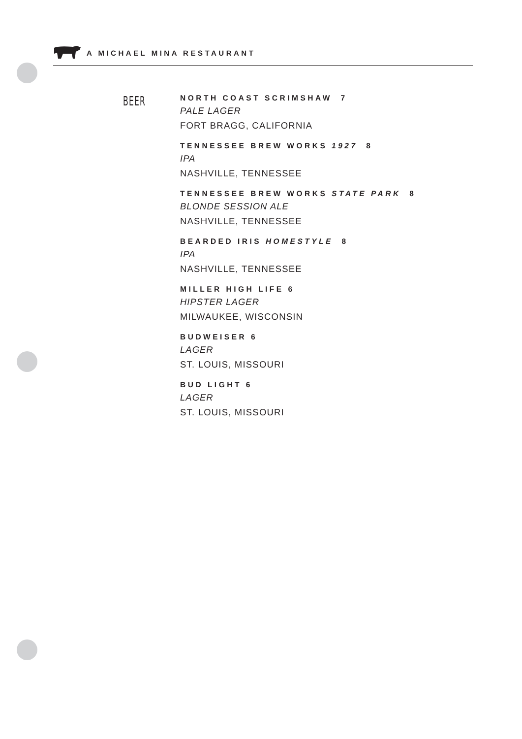A MICHAEL MINA RESTAURANT
BEER
NORTH COAST SCRIMSHAW 7
PALE LAGER
FORT BRAGG, CALIFORNIA
TENNESSEE BREW WORKS 1927 8
IPA
NASHVILLE, TENNESSEE
TENNESSEE BREW WORKS STATE PARK 8
BLONDE SESSION ALE
NASHVILLE, TENNESSEE
BEARDED IRIS HOMESTYLE 8
IPA
NASHVILLE, TENNESSEE
MILLER HIGH LIFE 6
HIPSTER LAGER
MILWAUKEE, WISCONSIN
BUDWEISER 6
LAGER
ST. LOUIS, MISSOURI
BUD LIGHT 6
LAGER
ST. LOUIS, MISSOURI